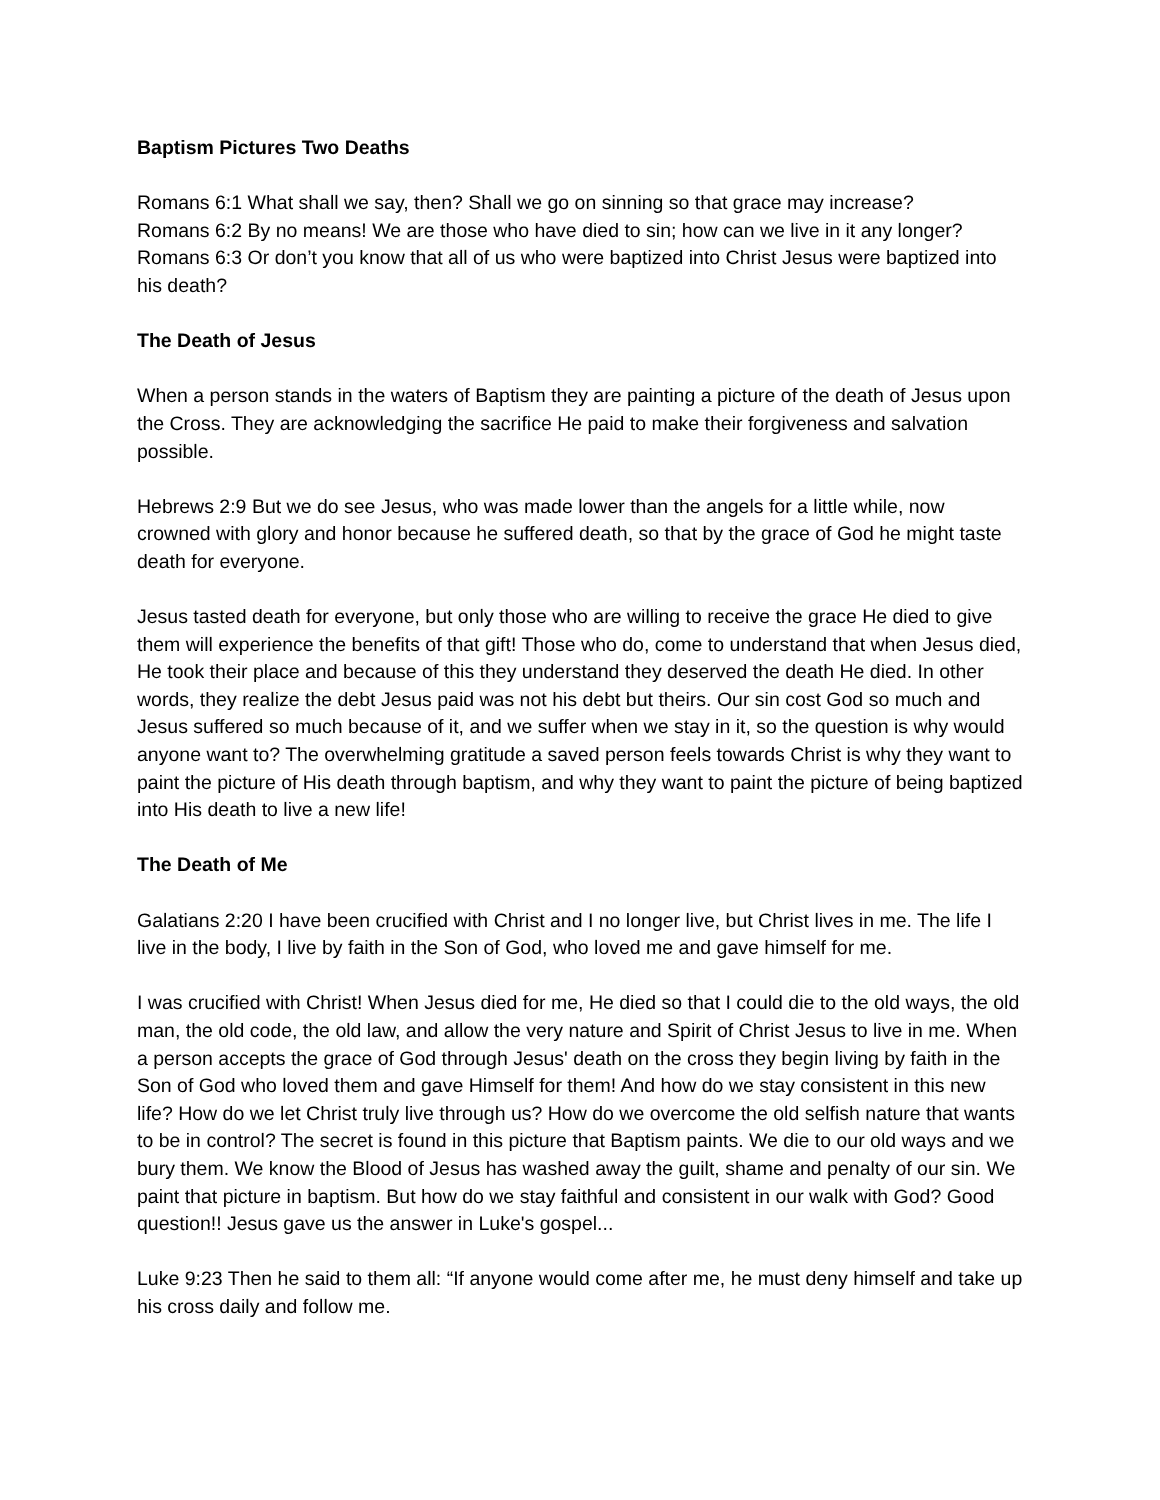Baptism Pictures Two Deaths
Romans 6:1 What shall we say, then? Shall we go on sinning so that grace may increase?
Romans 6:2 By no means! We are those who have died to sin; how can we live in it any longer?
Romans 6:3 Or don’t you know that all of us who were baptized into Christ Jesus were baptized into his death?
The Death of Jesus
When a person stands in the waters of Baptism they are painting a picture of the death of Jesus upon the Cross. They are acknowledging the sacrifice He paid to make their forgiveness and salvation possible.
Hebrews 2:9 But we do see Jesus, who was made lower than the angels for a little while, now crowned with glory and honor because he suffered death, so that by the grace of God he might taste death for everyone.
Jesus tasted death for everyone, but only those who are willing to receive the grace He died to give them will experience the benefits of that gift! Those who do, come to understand that when Jesus died, He took their place and because of this they understand they deserved the death He died. In other words, they realize the debt Jesus paid was not his debt but theirs. Our sin cost God so much and Jesus suffered so much because of it, and we suffer when we stay in it, so the question is why would anyone want to? The overwhelming gratitude a saved person feels towards Christ is why they want to paint the picture of His death through baptism, and why they want to paint the picture of being baptized into His death to live a new life!
The Death of Me
Galatians 2:20 I have been crucified with Christ and I no longer live, but Christ lives in me. The life I live in the body, I live by faith in the Son of God, who loved me and gave himself for me.
I was crucified with Christ! When Jesus died for me, He died so that I could die to the old ways, the old man, the old code, the old law, and allow the very nature and Spirit of Christ Jesus to live in me. When a person accepts the grace of God through Jesus' death on the cross they begin living by faith in the Son of God who loved them and gave Himself for them! And how do we stay consistent in this new life? How do we let Christ truly live through us? How do we overcome the old selfish nature that wants to be in control? The secret is found in this picture that Baptism paints. We die to our old ways and we bury them. We know the Blood of Jesus has washed away the guilt, shame and penalty of our sin. We paint that picture in baptism. But how do we stay faithful and consistent in our walk with God? Good question!! Jesus gave us the answer in Luke's gospel...
Luke 9:23 Then he said to them all: “If anyone would come after me, he must deny himself and take up his cross daily and follow me.